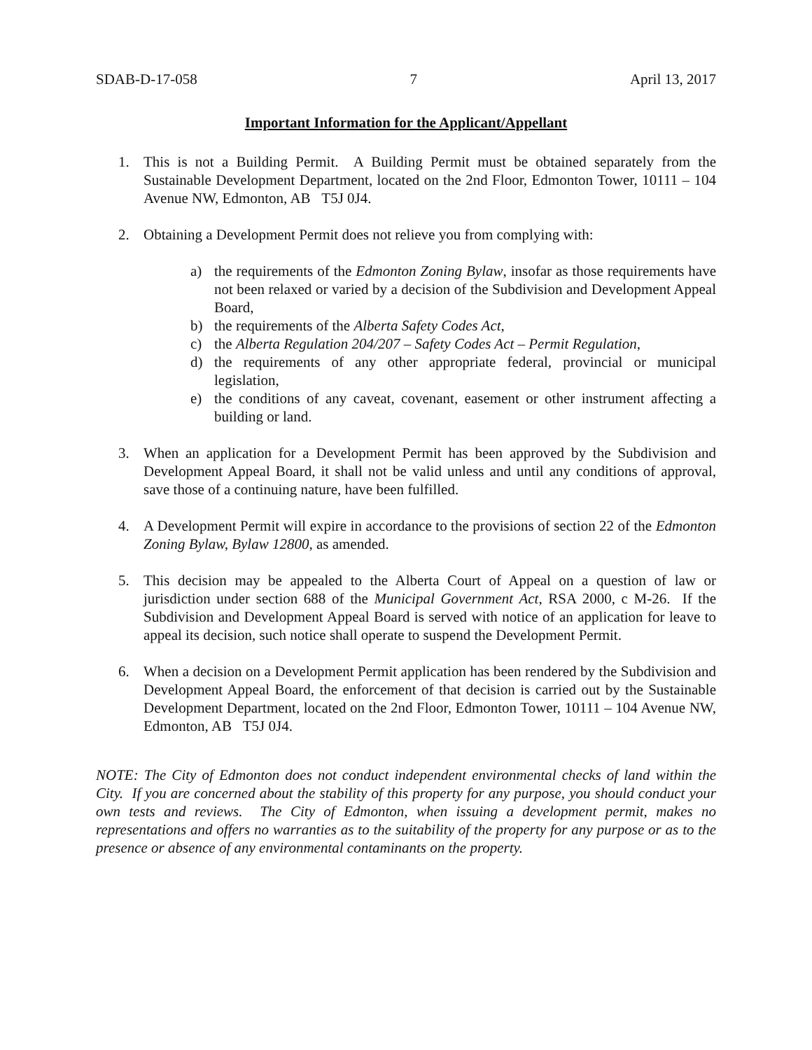SDAB-D-17-058 7 April 13, 2017
Important Information for the Applicant/Appellant
1. This is not a Building Permit. A Building Permit must be obtained separately from the Sustainable Development Department, located on the 2nd Floor, Edmonton Tower, 10111 – 104 Avenue NW, Edmonton, AB T5J 0J4.
2. Obtaining a Development Permit does not relieve you from complying with:
a) the requirements of the Edmonton Zoning Bylaw, insofar as those requirements have not been relaxed or varied by a decision of the Subdivision and Development Appeal Board,
b) the requirements of the Alberta Safety Codes Act,
c) the Alberta Regulation 204/207 – Safety Codes Act – Permit Regulation,
d) the requirements of any other appropriate federal, provincial or municipal legislation,
e) the conditions of any caveat, covenant, easement or other instrument affecting a building or land.
3. When an application for a Development Permit has been approved by the Subdivision and Development Appeal Board, it shall not be valid unless and until any conditions of approval, save those of a continuing nature, have been fulfilled.
4. A Development Permit will expire in accordance to the provisions of section 22 of the Edmonton Zoning Bylaw, Bylaw 12800, as amended.
5. This decision may be appealed to the Alberta Court of Appeal on a question of law or jurisdiction under section 688 of the Municipal Government Act, RSA 2000, c M-26. If the Subdivision and Development Appeal Board is served with notice of an application for leave to appeal its decision, such notice shall operate to suspend the Development Permit.
6. When a decision on a Development Permit application has been rendered by the Subdivision and Development Appeal Board, the enforcement of that decision is carried out by the Sustainable Development Department, located on the 2nd Floor, Edmonton Tower, 10111 – 104 Avenue NW, Edmonton, AB T5J 0J4.
NOTE: The City of Edmonton does not conduct independent environmental checks of land within the City. If you are concerned about the stability of this property for any purpose, you should conduct your own tests and reviews. The City of Edmonton, when issuing a development permit, makes no representations and offers no warranties as to the suitability of the property for any purpose or as to the presence or absence of any environmental contaminants on the property.